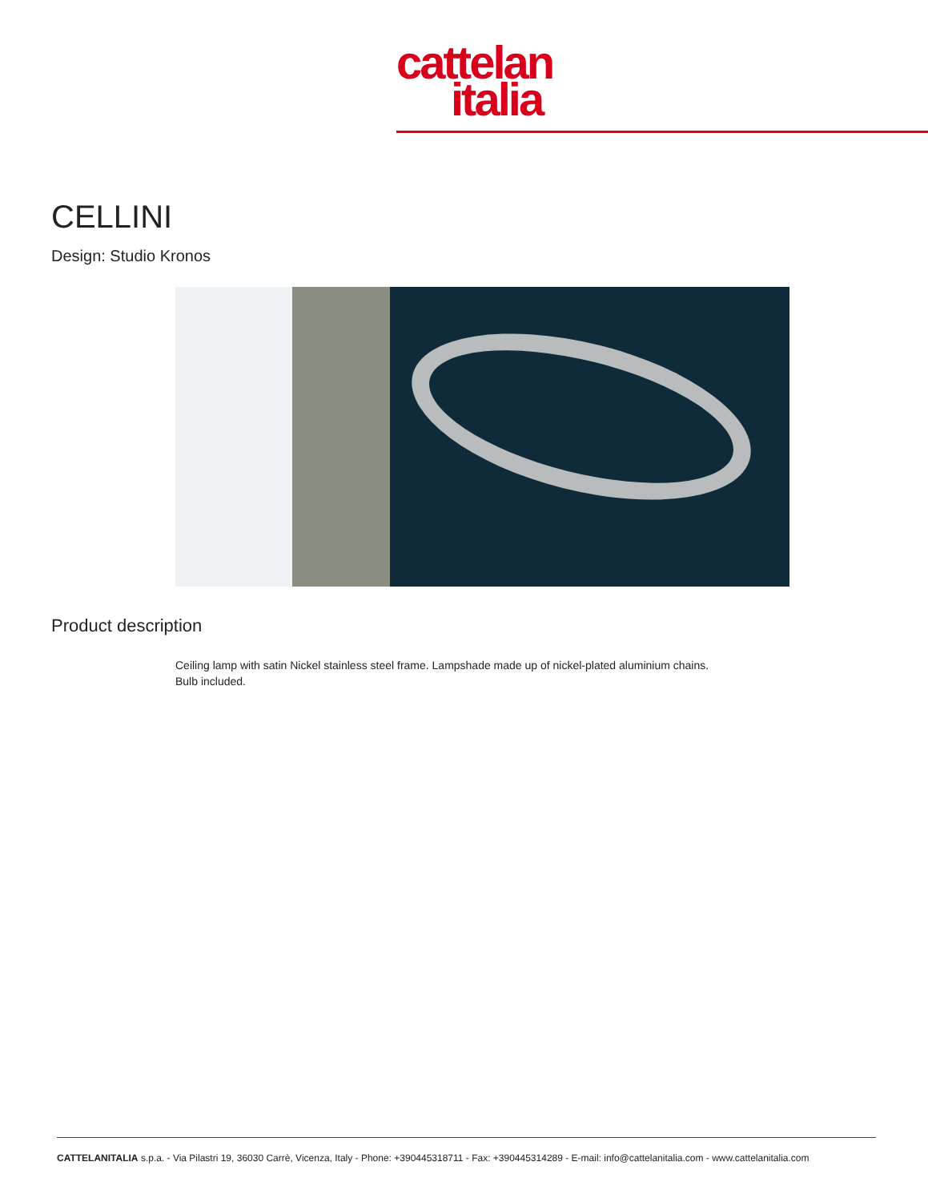cattelan
italia
CELLINI
Design: Studio Kronos
Product description
Ceiling lamp with satin Nickel stainless steel frame. Lampshade made up of nickel-plated aluminium chains.
Bulb included.
CATTELANITALIA s.p.a. - Via Pilastri 19, 36030 Carrè, Vicenza, Italy - Phone: +390445318711 - Fax: +390445314289 - E-mail: info@cattelanitalia.com - www.cattelanitalia.com